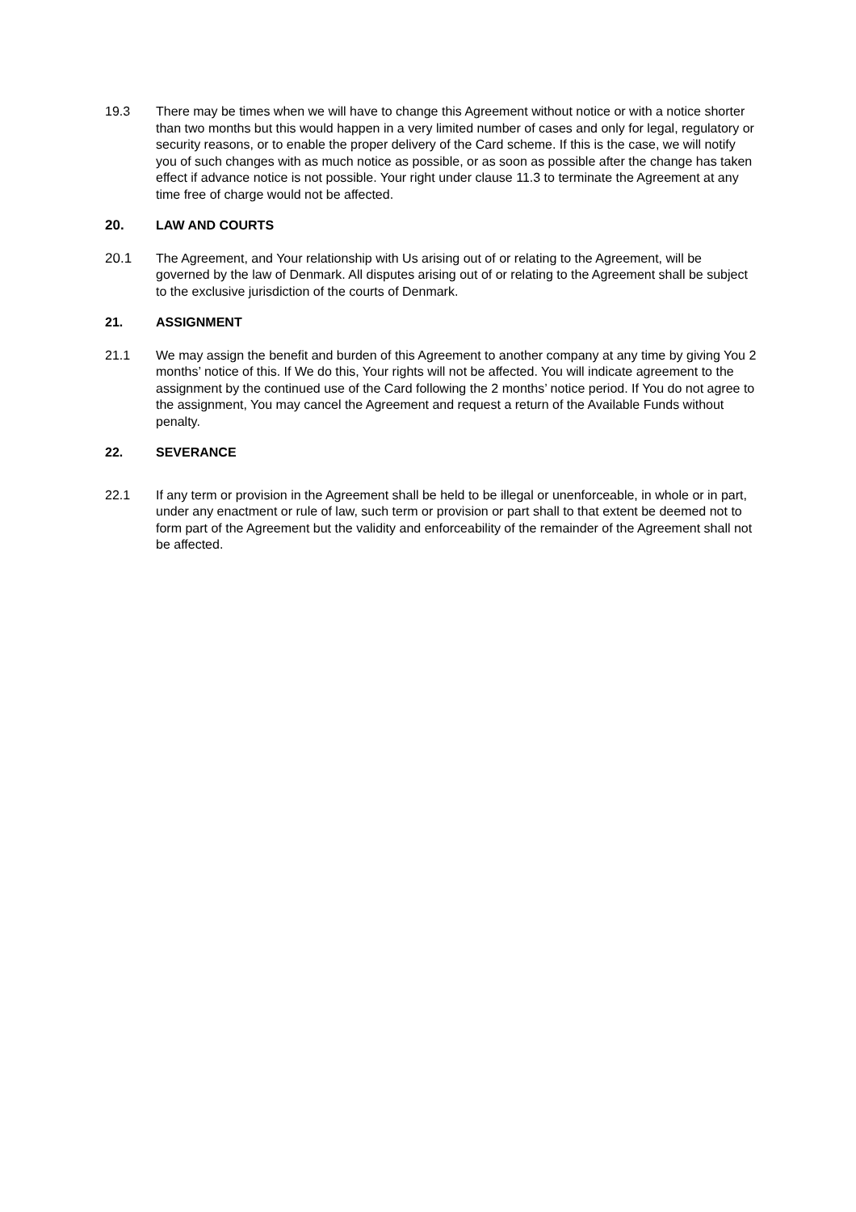19.3 There may be times when we will have to change this Agreement without notice or with a notice shorter than two months but this would happen in a very limited number of cases and only for legal, regulatory or security reasons, or to enable the proper delivery of the Card scheme. If this is the case, we will notify you of such changes with as much notice as possible, or as soon as possible after the change has taken effect if advance notice is not possible. Your right under clause 11.3 to terminate the Agreement at any time free of charge would not be affected.
20. LAW AND COURTS
20.1 The Agreement, and Your relationship with Us arising out of or relating to the Agreement, will be governed by the law of Denmark. All disputes arising out of or relating to the Agreement shall be subject to the exclusive jurisdiction of the courts of Denmark.
21. ASSIGNMENT
21.1 We may assign the benefit and burden of this Agreement to another company at any time by giving You 2 months’ notice of this. If We do this, Your rights will not be affected. You will indicate agreement to the assignment by the continued use of the Card following the 2 months’ notice period. If You do not agree to the assignment, You may cancel the Agreement and request a return of the Available Funds without penalty.
22. SEVERANCE
22.1 If any term or provision in the Agreement shall be held to be illegal or unenforceable, in whole or in part, under any enactment or rule of law, such term or provision or part shall to that extent be deemed not to form part of the Agreement but the validity and enforceability of the remainder of the Agreement shall not be affected.